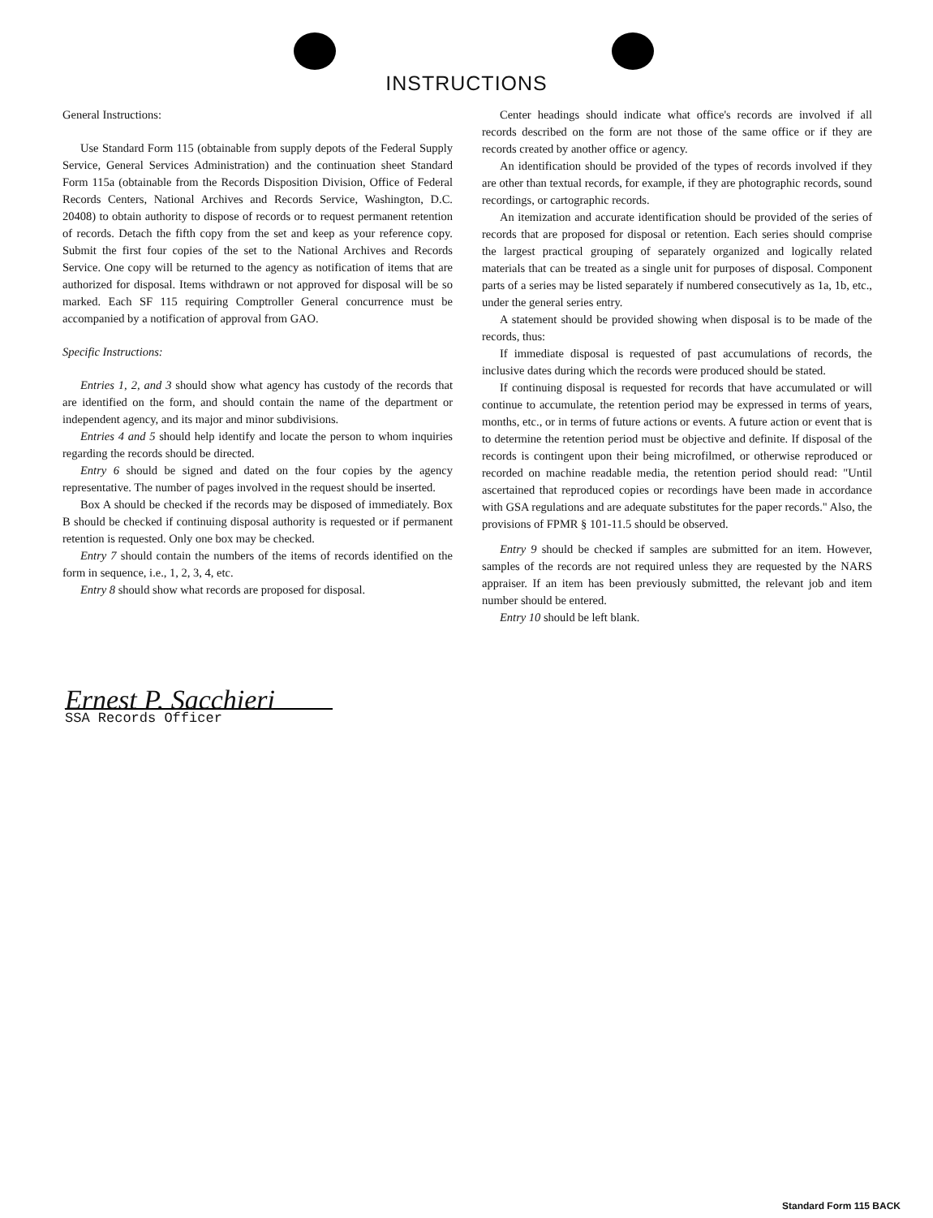INSTRUCTIONS
General Instructions:
Use Standard Form 115 (obtainable from supply depots of the Federal Supply Service, General Services Administration) and the continuation sheet Standard Form 115a (obtainable from the Records Disposition Division, Office of Federal Records Centers, National Archives and Records Service, Washington, D.C. 20408) to obtain authority to dispose of records or to request permanent retention of records. Detach the fifth copy from the set and keep as your reference copy. Submit the first four copies of the set to the National Archives and Records Service. One copy will be returned to the agency as notification of items that are authorized for disposal. Items withdrawn or not approved for disposal will be so marked. Each SF 115 requiring Comptroller General concurrence must be accompanied by a notification of approval from GAO.
Specific Instructions:
Entries 1, 2, and 3 should show what agency has custody of the records that are identified on the form, and should contain the name of the department or independent agency, and its major and minor subdivisions.
Entries 4 and 5 should help identify and locate the person to whom inquiries regarding the records should be directed.
Entry 6 should be signed and dated on the four copies by the agency representative. The number of pages involved in the request should be inserted.
Box A should be checked if the records may be disposed of immediately. Box B should be checked if continuing disposal authority is requested or if permanent retention is requested. Only one box may be checked.
Entry 7 should contain the numbers of the items of records identified on the form in sequence, i.e., 1, 2, 3, 4, etc.
Entry 8 should show what records are proposed for disposal.
Center headings should indicate what office's records are involved if all records described on the form are not those of the same office or if they are records created by another office or agency.
An identification should be provided of the types of records involved if they are other than textual records, for example, if they are photographic records, sound recordings, or cartographic records.
An itemization and accurate identification should be provided of the series of records that are proposed for disposal or retention. Each series should comprise the largest practical grouping of separately organized and logically related materials that can be treated as a single unit for purposes of disposal. Component parts of a series may be listed separately if numbered consecutively as 1a, 1b, etc., under the general series entry.
A statement should be provided showing when disposal is to be made of the records, thus:
If immediate disposal is requested of past accumulations of records, the inclusive dates during which the records were produced should be stated.
If continuing disposal is requested for records that have accumulated or will continue to accumulate, the retention period may be expressed in terms of years, months, etc., or in terms of future actions or events. A future action or event that is to determine the retention period must be objective and definite. If disposal of the records is contingent upon their being microfilmed, or otherwise reproduced or recorded on machine readable media, the retention period should read: "Until ascertained that reproduced copies or recordings have been made in accordance with GSA regulations and are adequate substitutes for the paper records." Also, the provisions of FPMR § 101-11.5 should be observed.
Entry 9 should be checked if samples are submitted for an item. However, samples of the records are not required unless they are requested by the NARS appraiser. If an item has been previously submitted, the relevant job and item number should be entered.
Entry 10 should be left blank.
Ernest P. Sacchieri
SSA Records Officer
Standard Form 115 BACK